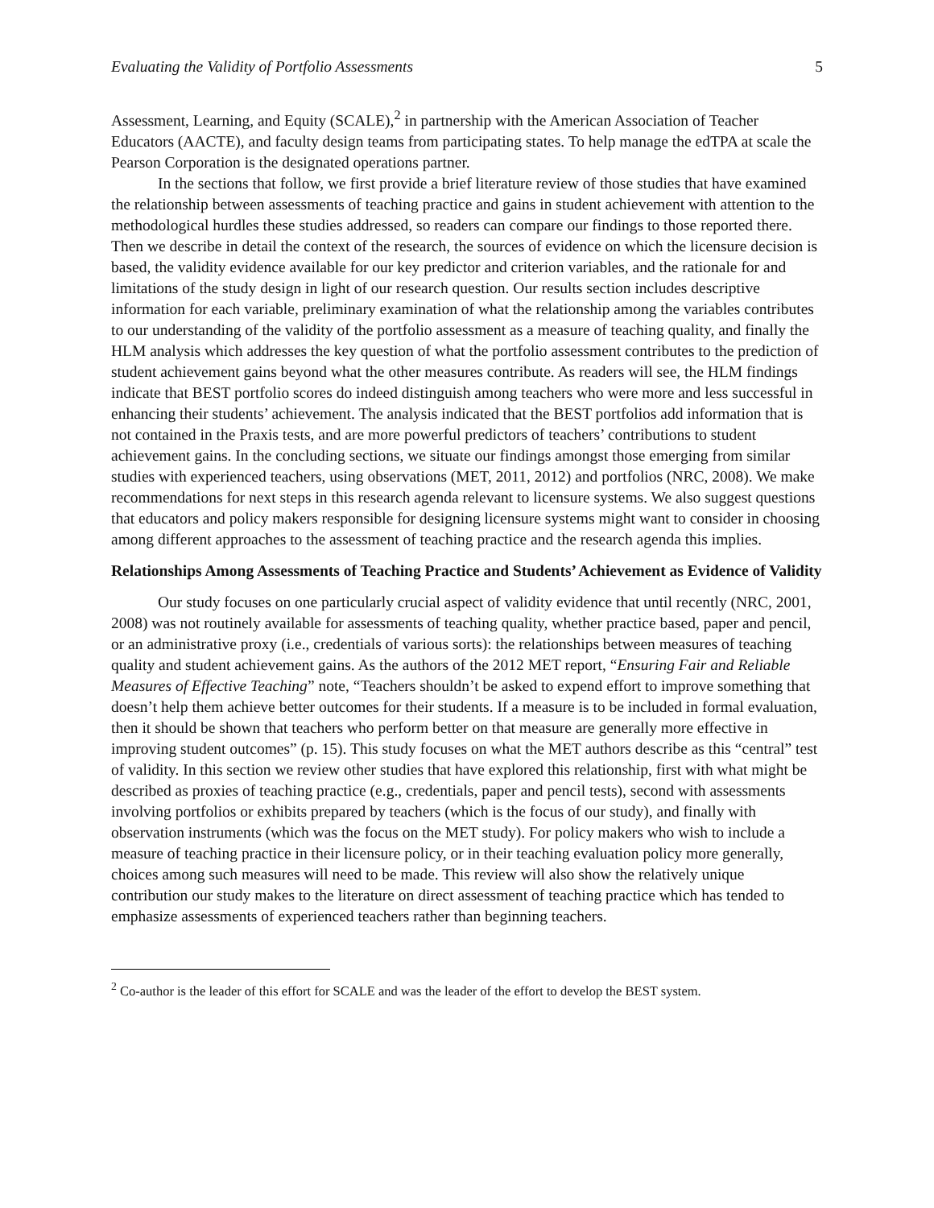Evaluating the Validity of Portfolio Assessments 5
Assessment, Learning, and Equity (SCALE),<sup>2</sup> in partnership with the American Association of Teacher Educators (AACTE), and faculty design teams from participating states. To help manage the edTPA at scale the Pearson Corporation is the designated operations partner.
In the sections that follow, we first provide a brief literature review of those studies that have examined the relationship between assessments of teaching practice and gains in student achievement with attention to the methodological hurdles these studies addressed, so readers can compare our findings to those reported there. Then we describe in detail the context of the research, the sources of evidence on which the licensure decision is based, the validity evidence available for our key predictor and criterion variables, and the rationale for and limitations of the study design in light of our research question. Our results section includes descriptive information for each variable, preliminary examination of what the relationship among the variables contributes to our understanding of the validity of the portfolio assessment as a measure of teaching quality, and finally the HLM analysis which addresses the key question of what the portfolio assessment contributes to the prediction of student achievement gains beyond what the other measures contribute. As readers will see, the HLM findings indicate that BEST portfolio scores do indeed distinguish among teachers who were more and less successful in enhancing their students’ achievement. The analysis indicated that the BEST portfolios add information that is not contained in the Praxis tests, and are more powerful predictors of teachers’ contributions to student achievement gains. In the concluding sections, we situate our findings amongst those emerging from similar studies with experienced teachers, using observations (MET, 2011, 2012) and portfolios (NRC, 2008). We make recommendations for next steps in this research agenda relevant to licensure systems. We also suggest questions that educators and policy makers responsible for designing licensure systems might want to consider in choosing among different approaches to the assessment of teaching practice and the research agenda this implies.
Relationships Among Assessments of Teaching Practice and Students’ Achievement as Evidence of Validity
Our study focuses on one particularly crucial aspect of validity evidence that until recently (NRC, 2001, 2008) was not routinely available for assessments of teaching quality, whether practice based, paper and pencil, or an administrative proxy (i.e., credentials of various sorts): the relationships between measures of teaching quality and student achievement gains. As the authors of the 2012 MET report, “Ensuring Fair and Reliable Measures of Effective Teaching” note, “Teachers shouldn’t be asked to expend effort to improve something that doesn’t help them achieve better outcomes for their students. If a measure is to be included in formal evaluation, then it should be shown that teachers who perform better on that measure are generally more effective in improving student outcomes” (p. 15). This study focuses on what the MET authors describe as this “central” test of validity. In this section we review other studies that have explored this relationship, first with what might be described as proxies of teaching practice (e.g., credentials, paper and pencil tests), second with assessments involving portfolios or exhibits prepared by teachers (which is the focus of our study), and finally with observation instruments (which was the focus on the MET study). For policy makers who wish to include a measure of teaching practice in their licensure policy, or in their teaching evaluation policy more generally, choices among such measures will need to be made. This review will also show the relatively unique contribution our study makes to the literature on direct assessment of teaching practice which has tended to emphasize assessments of experienced teachers rather than beginning teachers.
<sup>2</sup> Co-author is the leader of this effort for SCALE and was the leader of the effort to develop the BEST system.